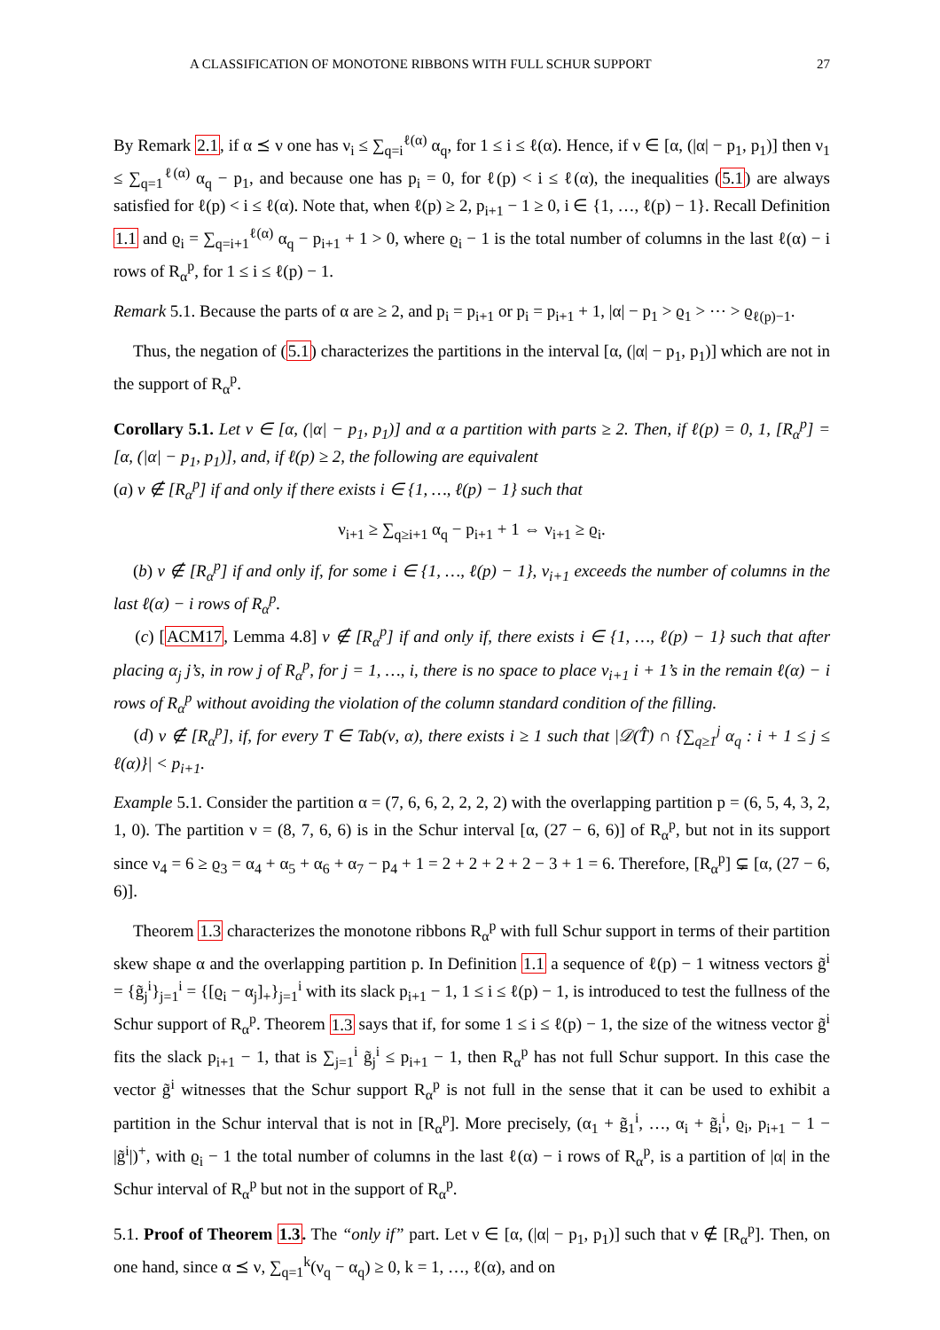A CLASSIFICATION OF MONOTONE RIBBONS WITH FULL SCHUR SUPPORT 27
By Remark 2.1, if α ⪯ ν one has ν<sub>i</sub> ≤ ∑<sub>q=i</sub><sup>ℓ(α)</sup> α<sub>q</sub>, for 1 ≤ i ≤ ℓ(α). Hence, if ν ∈ [α, (|α| − p<sub>1</sub>, p<sub>1</sub>)] then ν<sub>1</sub> ≤ ∑<sub>q=1</sub><sup>ℓ(α)</sup> α<sub>q</sub> − p<sub>1</sub>, and because one has p<sub>i</sub> = 0, for ℓ(p) < i ≤ ℓ(α), the inequalities (5.1) are always satisfied for ℓ(p) < i ≤ ℓ(α). Note that, when ℓ(p) ≥ 2, p<sub>i+1</sub> − 1 ≥ 0, i ∈ {1, …, ℓ(p) − 1}. Recall Definition 1.1 and ϱ<sub>i</sub> = ∑<sub>q=i+1</sub><sup>ℓ(α)</sup> α<sub>q</sub> − p<sub>i+1</sub> + 1 > 0, where ϱ<sub>i</sub> − 1 is the total number of columns in the last ℓ(α) − i rows of R<sub>α</sub><sup>p</sup>, for 1 ≤ i ≤ ℓ(p) − 1.
Remark 5.1. Because the parts of α are ≥ 2, and p<sub>i</sub> = p<sub>i+1</sub> or p<sub>i</sub> = p<sub>i+1</sub> + 1, |α| − p<sub>1</sub> > ϱ<sub>1</sub> > ⋯ > ϱ<sub>ℓ(p)−1</sub>.
Thus, the negation of (5.1) characterizes the partitions in the interval [α, (|α| − p<sub>1</sub>, p<sub>1</sub>)] which are not in the support of R<sub>α</sub><sup>p</sup>.
Corollary 5.1. Let ν ∈ [α, (|α| − p<sub>1</sub>, p<sub>1</sub>)] and α a partition with parts ≥ 2. Then, if ℓ(p) = 0, 1, [R<sub>α</sub><sup>p</sup>] = [α, (|α| − p<sub>1</sub>, p<sub>1</sub>)], and, if ℓ(p) ≥ 2, the following are equivalent
(a) ν ∉ [R<sub>α</sub><sup>p</sup>] if and only if there exists i ∈ {1, …, ℓ(p) − 1} such that
ν<sub>i+1</sub> ≥ ∑<sub>q≥i+1</sub> α<sub>q</sub> − p<sub>i+1</sub> + 1 ⇔ ν<sub>i+1</sub> ≥ ϱ<sub>i</sub>.
(b) ν ∉ [R<sub>α</sub><sup>p</sup>] if and only if, for some i ∈ {1, …, ℓ(p) − 1}, ν<sub>i+1</sub> exceeds the number of columns in the last ℓ(α) − i rows of R<sub>α</sub><sup>p</sup>.
(c) [ACM17, Lemma 4.8] ν ∉ [R<sub>α</sub><sup>p</sup>] if and only if, there exists i ∈ {1, …, ℓ(p) − 1} such that after placing α<sub>j</sub> j’s, in row j of R<sub>α</sub><sup>p</sup>, for j = 1, …, i, there is no space to place ν<sub>i+1</sub> i + 1’s in the remain ℓ(α) − i rows of R<sub>α</sub><sup>p</sup> without avoiding the violation of the column standard condition of the filling.
(d) ν ∉ [R<sub>α</sub><sup>p</sup>], if, for every T ∈ Tab(ν, α), there exists i ≥ 1 such that |𝒟(T̂) ∩ {∑<sub>q≥1</sub><sup>j</sup> α<sub>q</sub> : i + 1 ≤ j ≤ ℓ(α)}| < p<sub>i+1</sub>.
Example 5.1. Consider the partition α = (7, 6, 6, 2, 2, 2, 2) with the overlapping partition p = (6, 5, 4, 3, 2, 1, 0). The partition ν = (8, 7, 6, 6) is in the Schur interval [α, (27 − 6, 6)] of R<sub>α</sub><sup>p</sup>, but not in its support since ν<sub>4</sub> = 6 ≥ ϱ<sub>3</sub> = α<sub>4</sub> + α<sub>5</sub> + α<sub>6</sub> + α<sub>7</sub> − p<sub>4</sub> + 1 = 2 + 2 + 2 + 2 − 3 + 1 = 6. Therefore, [R<sub>α</sub><sup>p</sup>] ⊊ [α, (27 − 6, 6)].
Theorem 1.3 characterizes the monotone ribbons R<sub>α</sub><sup>p</sup> with full Schur support in terms of their partition skew shape α and the overlapping partition p. In Definition 1.1 a sequence of ℓ(p) − 1 witness vectors g̃<sup>i</sup> = {g̃<sub>j</sub><sup>i</sup>}<sub>j=1</sub><sup>i</sup> = {[ϱ<sub>i</sub> − α<sub>j</sub>]<sub>+</sub>}<sub>j=1</sub><sup>i</sup> with its slack p<sub>i+1</sub> − 1, 1 ≤ i ≤ ℓ(p) − 1, is introduced to test the fullness of the Schur support of R<sub>α</sub><sup>p</sup>. Theorem 1.3 says that if, for some 1 ≤ i ≤ ℓ(p) − 1, the size of the witness vector g̃<sup>i</sup> fits the slack p<sub>i+1</sub> − 1, that is ∑<sub>j=1</sub><sup>i</sup> g̃<sub>j</sub><sup>i</sup> ≤ p<sub>i+1</sub> − 1, then R<sub>α</sub><sup>p</sup> has not full Schur support. In this case the vector g̃<sup>i</sup> witnesses that the Schur support R<sub>α</sub><sup>p</sup> is not full in the sense that it can be used to exhibit a partition in the Schur interval that is not in [R<sub>α</sub><sup>p</sup>]. More precisely, (α<sub>1</sub> + g̃<sub>1</sub><sup>i</sup>, …, α<sub>i</sub> + g̃<sub>i</sub><sup>i</sup>, ϱ<sub>i</sub>, p<sub>i+1</sub> − 1 − |g̃<sup>i</sup>|)<sup>+</sup>, with ϱ<sub>i</sub> − 1 the total number of columns in the last ℓ(α) − i rows of R<sub>α</sub><sup>p</sup>, is a partition of |α| in the Schur interval of R<sub>α</sub><sup>p</sup> but not in the support of R<sub>α</sub><sup>p</sup>.
5.1. Proof of Theorem 1.3. The “only if” part. Let ν ∈ [α, (|α| − p<sub>1</sub>, p<sub>1</sub>)] such that ν ∉ [R<sub>α</sub><sup>p</sup>]. Then, on one hand, since α ⪯ ν, ∑<sub>q=1</sub><sup>k</sup>(ν<sub>q</sub> − α<sub>q</sub>) ≥ 0, k = 1, …, ℓ(α), and on